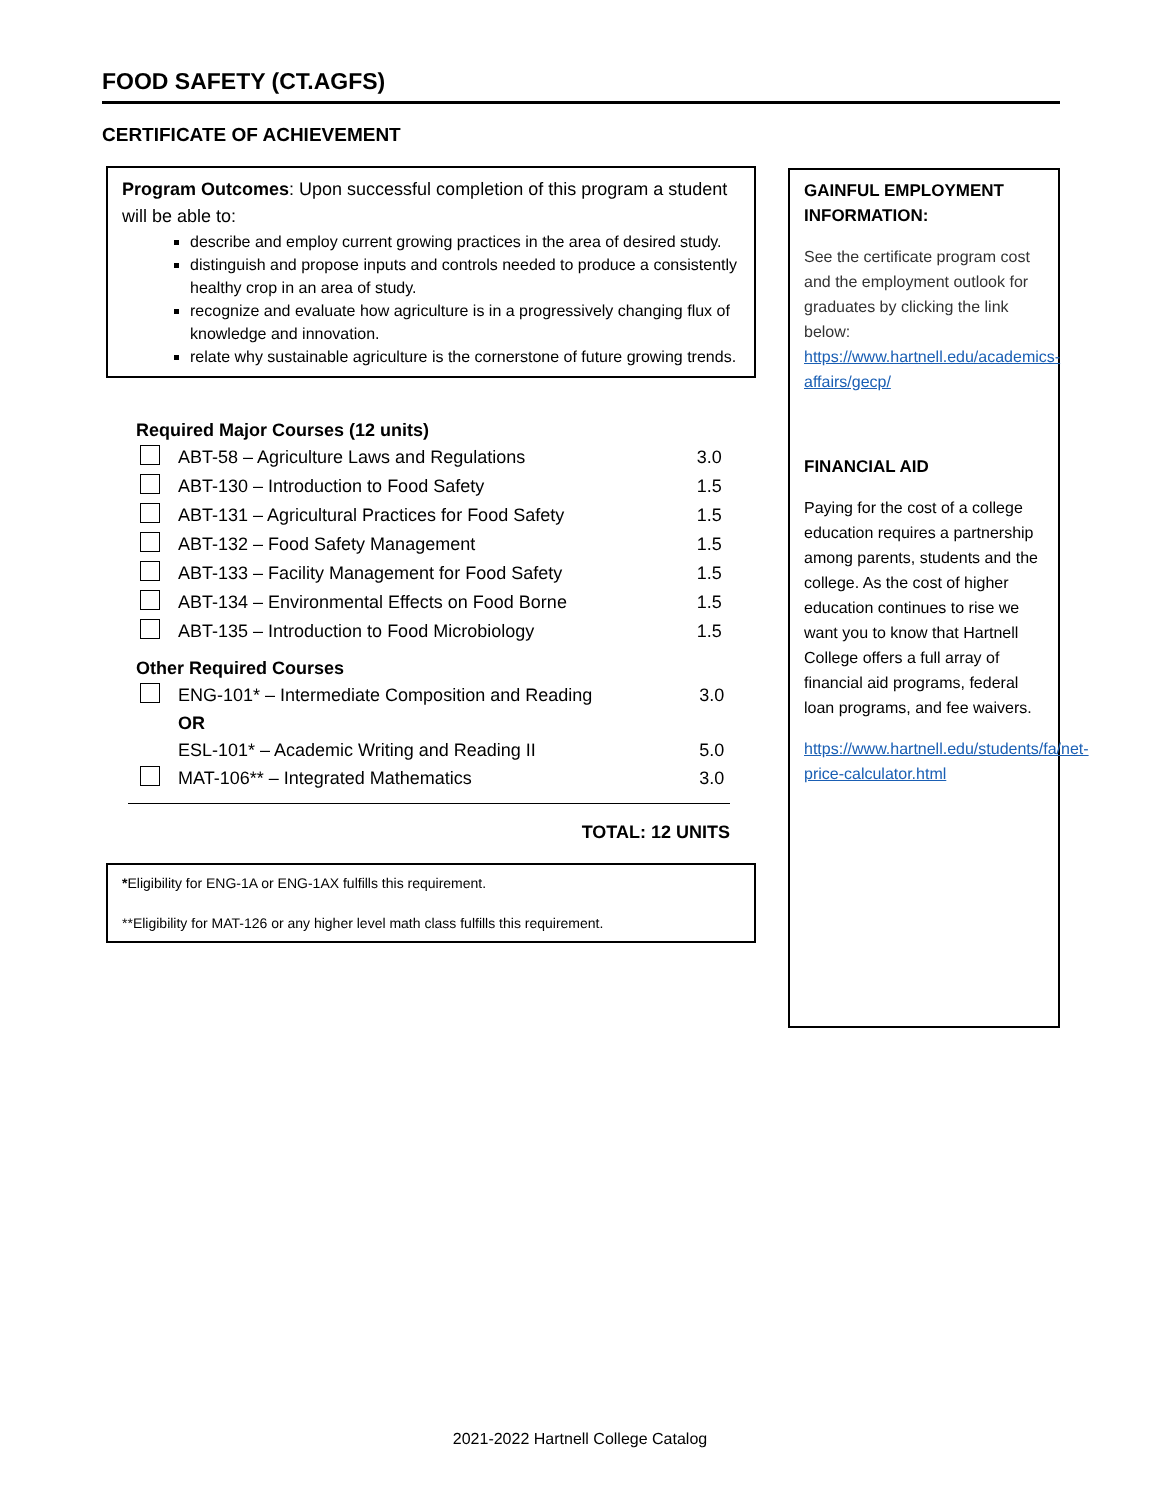FOOD SAFETY (CT.AGFS)
CERTIFICATE OF ACHIEVEMENT
Program Outcomes: Upon successful completion of this program a student will be able to:
describe and employ current growing practices in the area of desired study.
distinguish and propose inputs and controls needed to produce a consistently healthy crop in an area of study.
recognize and evaluate how agriculture is in a progressively changing flux of knowledge and innovation.
relate why sustainable agriculture is the cornerstone of future growing trends.
Required Major Courses (12 units)
| | ABT-58 – Agriculture Laws and Regulations | 3.0 |
| | ABT-130 – Introduction to Food Safety | 1.5 |
| | ABT-131 – Agricultural Practices for Food Safety | 1.5 |
| | ABT-132 – Food Safety Management | 1.5 |
| | ABT-133 – Facility Management for Food Safety | 1.5 |
| | ABT-134 – Environmental Effects on Food Borne | 1.5 |
| | ABT-135 – Introduction to Food Microbiology | 1.5 |
Other Required Courses
| | ENG-101* – Intermediate Composition and Reading | 3.0 |
| | OR | |
| | ESL-101* – Academic Writing and Reading II | 5.0 |
| | MAT-106** – Integrated Mathematics | 3.0 |
TOTAL: 12 UNITS
*Eligibility for ENG-1A or ENG-1AX fulfills this requirement.
**Eligibility for MAT-126 or any higher level math class fulfills this requirement.
GAINFUL EMPLOYMENT INFORMATION:
See the certificate program cost and the employment outlook for graduates by clicking the link below: https://www.hartnell.edu/academics-affairs/gecp/
FINANCIAL AID
Paying for the cost of a college education requires a partnership among parents, students and the college. As the cost of higher education continues to rise we want you to know that Hartnell College offers a full array of financial aid programs, federal loan programs, and fee waivers.
https://www.hartnell.edu/students/fa/net-price-calculator.html
2021-2022 Hartnell College Catalog